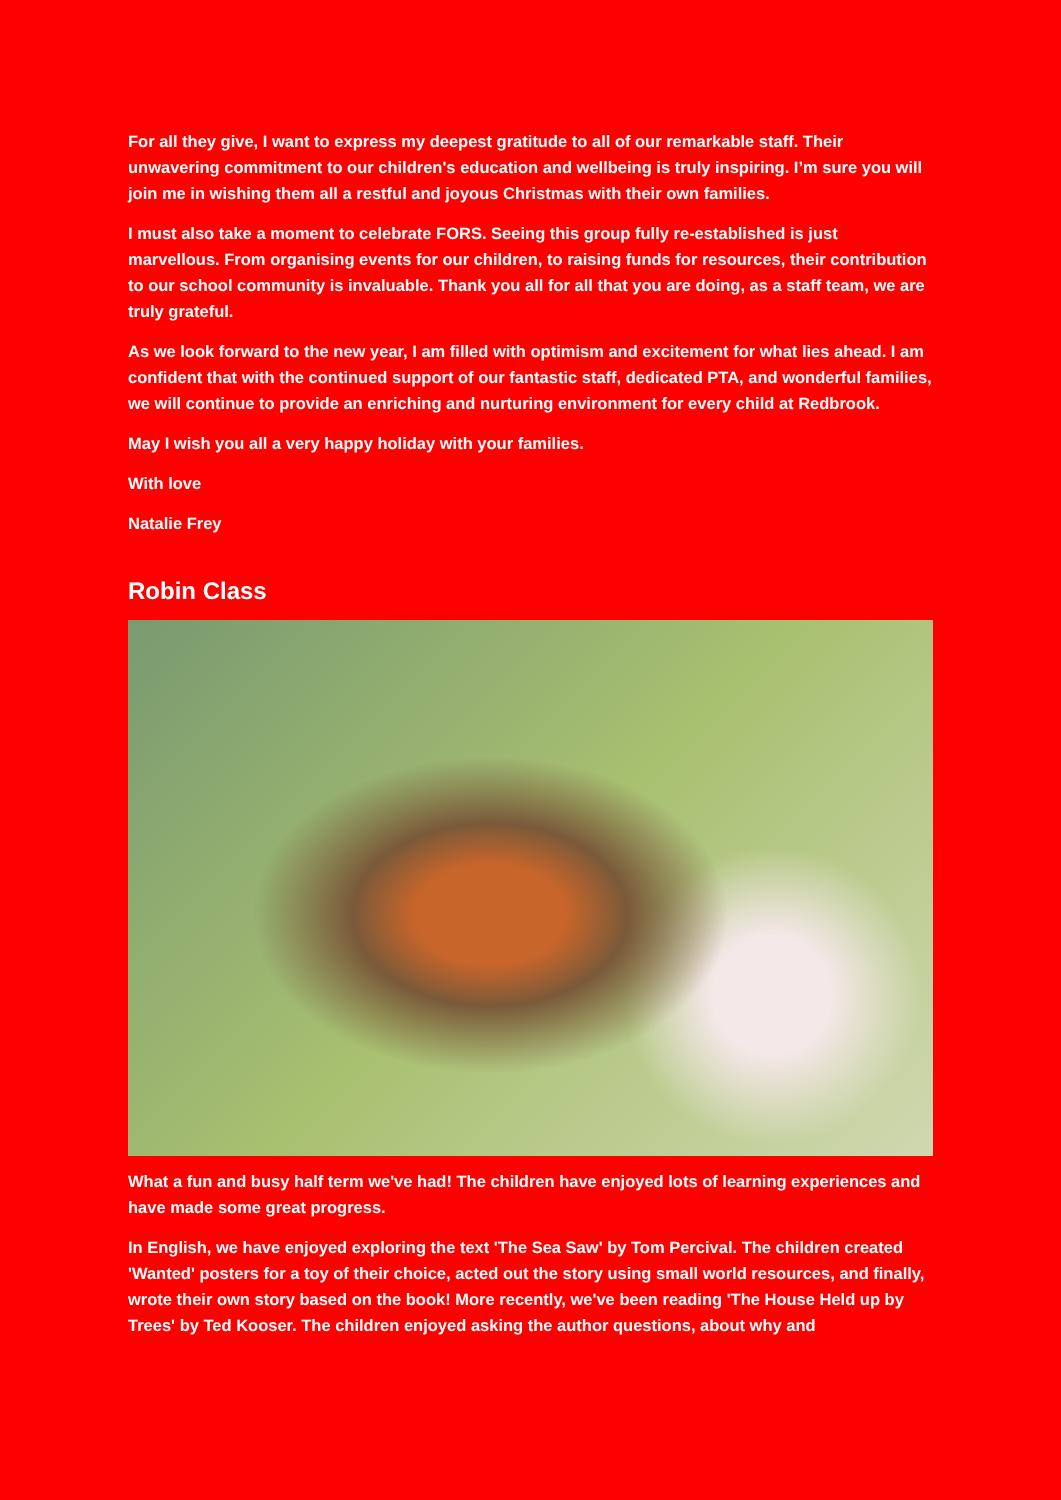For all they give, I want to express my deepest gratitude to all of our remarkable staff. Their unwavering commitment to our children's education and wellbeing is truly inspiring. I’m sure you will join me in wishing them all a restful and joyous Christmas with their own families.
I must also take a moment to celebrate FORS. Seeing this group fully re-established is just marvellous. From organising events for our children, to raising funds for resources, their contribution to our school community is invaluable. Thank you all for all that you are doing, as a staff team, we are truly grateful.
As we look forward to the new year, I am filled with optimism and excitement for what lies ahead. I am confident that with the continued support of our fantastic staff, dedicated PTA, and wonderful families, we will continue to provide an enriching and nurturing environment for every child at Redbrook.
May I wish you all a very happy holiday with your families.
With love
Natalie Frey
Robin Class
What a fun and busy half term we've had! The children have enjoyed lots of learning experiences and have made some great progress.
In English, we have enjoyed exploring the text 'The Sea Saw' by Tom Percival. The children created 'Wanted' posters for a toy of their choice, acted out the story using small world resources, and finally, wrote their own story based on the book! More recently, we've been reading 'The House Held up by Trees' by Ted Kooser. The children enjoyed asking the author questions, about why and